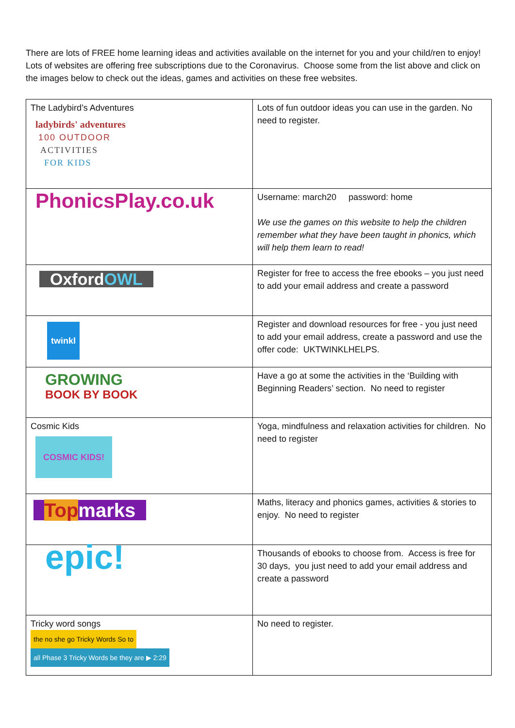There are lots of FREE home learning ideas and activities available on the internet for you and your child/ren to enjoy! Lots of websites are offering free subscriptions due to the Coronavirus. Choose some from the list above and click on the images below to check out the ideas, games and activities on these free websites.
| The Ladybird’s Adventures ladybirds' adventures 100 OUTDOOR ACTIVITIES FOR KIDS | Lots of fun outdoor ideas you can use in the garden. No need to register. |
| PhonicsPlay.co.uk | Username: march20 password: home We use the games on this website to help the children remember what they have been taught in phonics, which will help them learn to read! |
| Oxford OWL | Register for free to access the free ebooks – you just need to add your email address and create a password |
| twinkl | Register and download resources for free - you just need to add your email address, create a password and use the offer code: UKTWINKLHELPS. |
| GROWING BOOK BY BOOK | Have a go at some the activities in the ‘Building with Beginning Readers’ section. No need to register |
| Cosmic Kids COSMIC KIDS! | Yoga, mindfulness and relaxation activities for children. No need to register |
| Top marks | Maths, literacy and phonics games, activities & stories to enjoy. No need to register |
| epic! | Thousands of ebooks to choose from. Access is free for 30 days, you just need to add your email address and create a password |
| Tricky word songs the no she go Tricky Words So to all Phase 3 Tricky Words be they are ▶ 2:29 | No need to register. |